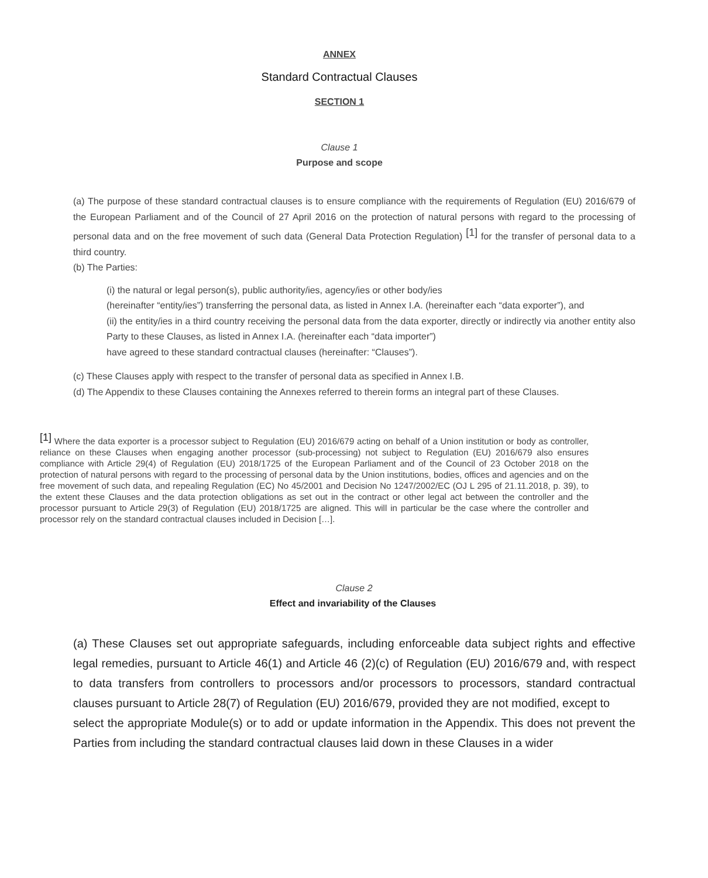ANNEX
Standard Contractual Clauses
SECTION 1
Clause 1
Purpose and scope
(a) The purpose of these standard contractual clauses is to ensure compliance with the requirements of Regulation (EU) 2016/679 of the European Parliament and of the Council of 27 April 2016 on the protection of natural persons with regard to the processing of personal data and on the free movement of such data (General Data Protection Regulation) <sup>[1]</sup> for the transfer of personal data to a third country.
(b) The Parties:
(i) the natural or legal person(s), public authority/ies, agency/ies or other body/ies
(hereinafter “entity/ies”) transferring the personal data, as listed in Annex I.A. (hereinafter each “data exporter”), and
(ii) the entity/ies in a third country receiving the personal data from the data exporter, directly or indirectly via another entity also Party to these Clauses, as listed in Annex I.A. (hereinafter each “data importer”)
have agreed to these standard contractual clauses (hereinafter: “Clauses”).
(c) These Clauses apply with respect to the transfer of personal data as specified in Annex I.B.
(d) The Appendix to these Clauses containing the Annexes referred to therein forms an integral part of these Clauses.
<sup>[1]</sup> Where the data exporter is a processor subject to Regulation (EU) 2016/679 acting on behalf of a Union institution or body as controller, reliance on these Clauses when engaging another processor (sub-processing) not subject to Regulation (EU) 2016/679 also ensures compliance with Article 29(4) of Regulation (EU) 2018/1725 of the European Parliament and of the Council of 23 October 2018 on the protection of natural persons with regard to the processing of personal data by the Union institutions, bodies, offices and agencies and on the free movement of such data, and repealing Regulation (EC) No 45/2001 and Decision No 1247/2002/EC (OJ L 295 of 21.11.2018, p. 39), to the extent these Clauses and the data protection obligations as set out in the contract or other legal act between the controller and the processor pursuant to Article 29(3) of Regulation (EU) 2018/1725 are aligned. This will in particular be the case where the controller and processor rely on the standard contractual clauses included in Decision […].
Clause 2
Effect and invariability of the Clauses
(a) These Clauses set out appropriate safeguards, including enforceable data subject rights and effective legal remedies, pursuant to Article 46(1) and Article 46 (2)(c) of Regulation (EU) 2016/679 and, with respect to data transfers from controllers to processors and/or processors to processors, standard contractual clauses pursuant to Article 28(7) of Regulation (EU) 2016/679, provided they are not modified, except to
select the appropriate Module(s) or to add or update information in the Appendix. This does not prevent the Parties from including the standard contractual clauses laid down in these Clauses in a wider